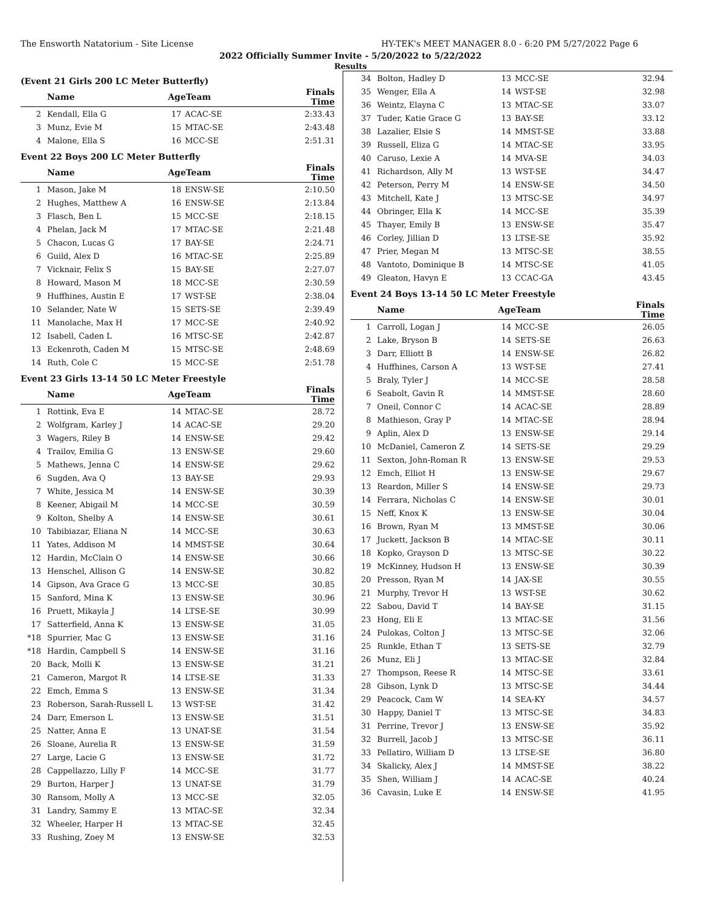The Ensworth Natatorium - Site License HY-TEK's MEET MANAGER 8.0 - 6:20 PM 5/27/2022 Page 6
2022 Officially Summer Invite - 5/20/2022 to 5/22/2022
Results
(Event 21 Girls 200 LC Meter Butterfly)
| | Name | AgeTeam | | Finals Time | |
| --- | --- | --- | --- | --- | --- |
| 2 | Kendall, Ella G | 17 | ACAC-SE | 2:33.43 | |
| 3 | Munz, Evie M | 15 | MTAC-SE | 2:43.48 | |
| 4 | Malone, Ella S | 16 | MCC-SE | 2:51.31 | |
Event 22 Boys 200 LC Meter Butterfly
| | Name | AgeTeam | | Finals Time | |
| --- | --- | --- | --- | --- | --- |
| 1 | Mason, Jake M | 18 | ENSW-SE | 2:10.50 | |
| 2 | Hughes, Matthew A | 16 | ENSW-SE | 2:13.84 | |
| 3 | Flasch, Ben L | 15 | MCC-SE | 2:18.15 | |
| 4 | Phelan, Jack M | 17 | MTAC-SE | 2:21.48 | |
| 5 | Chacon, Lucas G | 17 | BAY-SE | 2:24.71 | |
| 6 | Guild, Alex D | 16 | MTAC-SE | 2:25.89 | |
| 7 | Vicknair, Felix S | 15 | BAY-SE | 2:27.07 | |
| 8 | Howard, Mason M | 18 | MCC-SE | 2:30.59 | |
| 9 | Huffhines, Austin E | 17 | WST-SE | 2:38.04 | |
| 10 | Selander, Nate W | 15 | SETS-SE | 2:39.49 | |
| 11 | Manolache, Max H | 17 | MCC-SE | 2:40.92 | |
| 12 | Isabell, Caden L | 16 | MTSC-SE | 2:42.87 | |
| 13 | Eckenroth, Caden M | 15 | MTSC-SE | 2:48.69 | |
| 14 | Ruth, Cole C | 15 | MCC-SE | 2:51.78 | |
Event 23 Girls 13-14 50 LC Meter Freestyle
| | Name | AgeTeam | | Finals Time | |
| --- | --- | --- | --- | --- | --- |
| 1 | Rottink, Eva E | 14 | MTAC-SE | 28.72 | |
| 2 | Wolfgram, Karley J | 14 | ACAC-SE | 29.20 | |
| 3 | Wagers, Riley B | 14 | ENSW-SE | 29.42 | |
| 4 | Trailov, Emilia G | 13 | ENSW-SE | 29.60 | |
| 5 | Mathews, Jenna C | 14 | ENSW-SE | 29.62 | |
| 6 | Sugden, Ava Q | 13 | BAY-SE | 29.93 | |
| 7 | White, Jessica M | 14 | ENSW-SE | 30.39 | |
| 8 | Keener, Abigail M | 14 | MCC-SE | 30.59 | |
| 9 | Kolton, Shelby A | 14 | ENSW-SE | 30.61 | |
| 10 | Tabibiazar, Eliana N | 14 | MCC-SE | 30.63 | |
| 11 | Yates, Addison M | 14 | MMST-SE | 30.64 | |
| 12 | Hardin, McClain O | 14 | ENSW-SE | 30.66 | |
| 13 | Henschel, Allison G | 14 | ENSW-SE | 30.82 | |
| 14 | Gipson, Ava Grace G | 13 | MCC-SE | 30.85 | |
| 15 | Sanford, Mina K | 13 | ENSW-SE | 30.96 | |
| 16 | Pruett, Mikayla J | 14 | LTSE-SE | 30.99 | |
| 17 | Satterfield, Anna K | 13 | ENSW-SE | 31.05 | |
| *18 | Spurrier, Mac G | 13 | ENSW-SE | 31.16 | |
| *18 | Hardin, Campbell S | 14 | ENSW-SE | 31.16 | |
| 20 | Back, Molli K | 13 | ENSW-SE | 31.21 | |
| 21 | Cameron, Margot R | 14 | LTSE-SE | 31.33 | |
| 22 | Emch, Emma S | 13 | ENSW-SE | 31.34 | |
| 23 | Roberson, Sarah-Russell L | 13 | WST-SE | 31.42 | |
| 24 | Darr, Emerson L | 13 | ENSW-SE | 31.51 | |
| 25 | Natter, Anna E | 13 | UNAT-SE | 31.54 | |
| 26 | Sloane, Aurelia R | 13 | ENSW-SE | 31.59 | |
| 27 | Large, Lacie G | 13 | ENSW-SE | 31.72 | |
| 28 | Cappellazzo, Lilly F | 14 | MCC-SE | 31.77 | |
| 29 | Burton, Harper J | 13 | UNAT-SE | 31.79 | |
| 30 | Ransom, Molly A | 13 | MCC-SE | 32.05 | |
| 31 | Landry, Sammy E | 13 | MTAC-SE | 32.34 | |
| 32 | Wheeler, Harper H | 13 | MTAC-SE | 32.45 | |
| 33 | Rushing, Zoey M | 13 | ENSW-SE | 32.53 | |
| 34 | Bolton, Hadley D | 13 | MCC-SE | 32.94 | |
| 35 | Wenger, Ella A | 14 | WST-SE | 32.98 | |
| 36 | Weintz, Elayna C | 13 | MTAC-SE | 33.07 | |
| 37 | Tuder, Katie Grace G | 13 | BAY-SE | 33.12 | |
| 38 | Lazalier, Elsie S | 14 | MMST-SE | 33.88 | |
| 39 | Russell, Eliza G | 14 | MTAC-SE | 33.95 | |
| 40 | Caruso, Lexie A | 14 | MVA-SE | 34.03 | |
| 41 | Richardson, Ally M | 13 | WST-SE | 34.47 | |
| 42 | Peterson, Perry M | 14 | ENSW-SE | 34.50 | |
| 43 | Mitchell, Kate J | 13 | MTSC-SE | 34.97 | |
| 44 | Obringer, Ella K | 14 | MCC-SE | 35.39 | |
| 45 | Thayer, Emily B | 13 | ENSW-SE | 35.47 | |
| 46 | Corley, Jillian D | 13 | LTSE-SE | 35.92 | |
| 47 | Prier, Megan M | 13 | MTSC-SE | 38.55 | |
| 48 | Vantoto, Dominique B | 14 | MTSC-SE | 41.05 | |
| 49 | Gleaton, Havyn E | 13 | CCAC-GA | 43.45 | |
Event 24 Boys 13-14 50 LC Meter Freestyle
| | Name | AgeTeam | | Finals Time | |
| --- | --- | --- | --- | --- | --- |
| 1 | Carroll, Logan J | 14 | MCC-SE | 26.05 | |
| 2 | Lake, Bryson B | 14 | SETS-SE | 26.63 | |
| 3 | Darr, Elliott B | 14 | ENSW-SE | 26.82 | |
| 4 | Huffhines, Carson A | 13 | WST-SE | 27.41 | |
| 5 | Braly, Tyler J | 14 | MCC-SE | 28.58 | |
| 6 | Seabolt, Gavin R | 14 | MMST-SE | 28.60 | |
| 7 | Oneil, Connor C | 14 | ACAC-SE | 28.89 | |
| 8 | Mathieson, Gray P | 14 | MTAC-SE | 28.94 | |
| 9 | Aplin, Alex D | 13 | ENSW-SE | 29.14 | |
| 10 | McDaniel, Cameron Z | 14 | SETS-SE | 29.29 | |
| 11 | Sexton, John-Roman R | 13 | ENSW-SE | 29.53 | |
| 12 | Emch, Elliot H | 13 | ENSW-SE | 29.67 | |
| 13 | Reardon, Miller S | 14 | ENSW-SE | 29.73 | |
| 14 | Ferrara, Nicholas C | 14 | ENSW-SE | 30.01 | |
| 15 | Neff, Knox K | 13 | ENSW-SE | 30.04 | |
| 16 | Brown, Ryan M | 13 | MMST-SE | 30.06 | |
| 17 | Juckett, Jackson B | 14 | MTAC-SE | 30.11 | |
| 18 | Kopko, Grayson D | 13 | MTSC-SE | 30.22 | |
| 19 | McKinney, Hudson H | 13 | ENSW-SE | 30.39 | |
| 20 | Presson, Ryan M | 14 | JAX-SE | 30.55 | |
| 21 | Murphy, Trevor H | 13 | WST-SE | 30.62 | |
| 22 | Sabou, David T | 14 | BAY-SE | 31.15 | |
| 23 | Hong, Eli E | 13 | MTAC-SE | 31.56 | |
| 24 | Pulokas, Colton J | 13 | MTSC-SE | 32.06 | |
| 25 | Runkle, Ethan T | 13 | SETS-SE | 32.79 | |
| 26 | Munz, Eli J | 13 | MTAC-SE | 32.84 | |
| 27 | Thompson, Reese R | 14 | MTSC-SE | 33.61 | |
| 28 | Gibson, Lynk D | 13 | MTSC-SE | 34.44 | |
| 29 | Peacock, Cam W | 14 | SEA-KY | 34.57 | |
| 30 | Happy, Daniel T | 13 | MTSC-SE | 34.83 | |
| 31 | Perrine, Trevor J | 13 | ENSW-SE | 35.92 | |
| 32 | Burrell, Jacob J | 13 | MTSC-SE | 36.11 | |
| 33 | Pellatiro, William D | 13 | LTSE-SE | 36.80 | |
| 34 | Skalicky, Alex J | 14 | MMST-SE | 38.22 | |
| 35 | Shen, William J | 14 | ACAC-SE | 40.24 | |
| 36 | Cavasin, Luke E | 14 | ENSW-SE | 41.95 | |